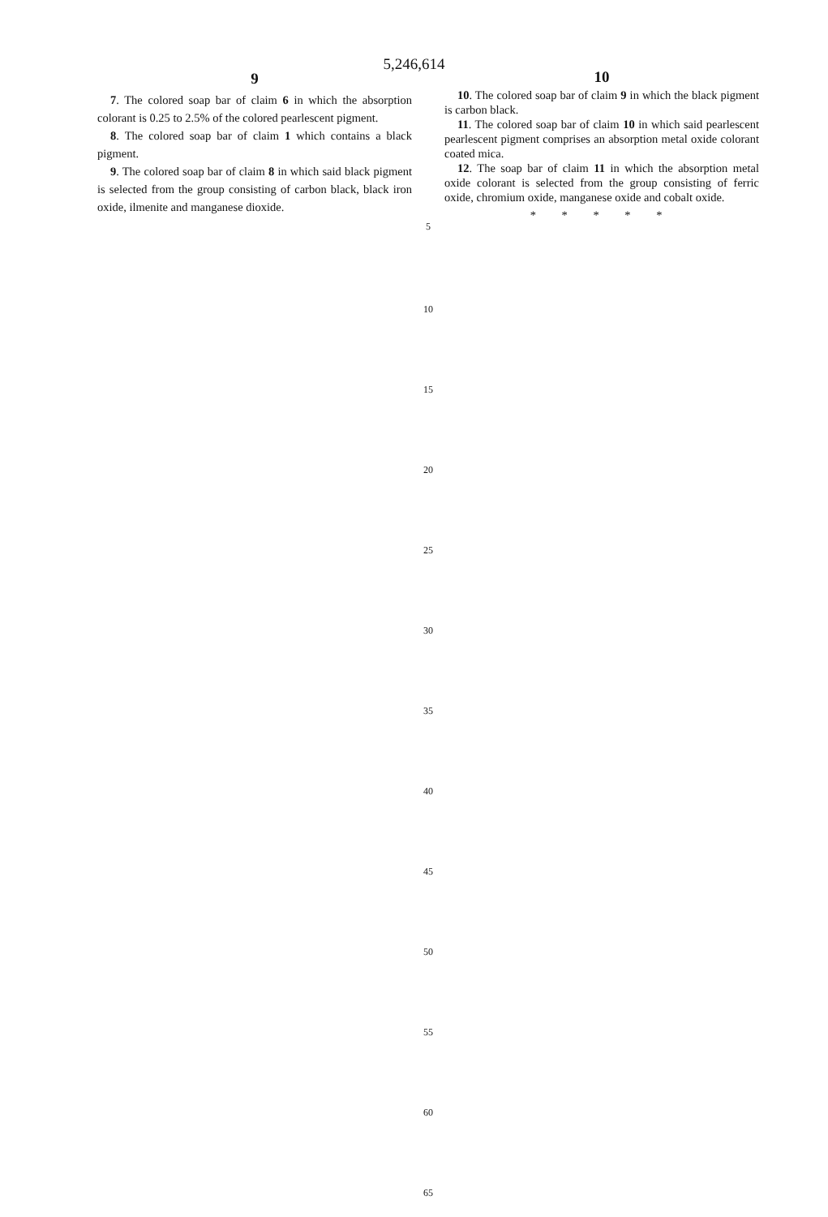5,246,614
9
7. The colored soap bar of claim 6 in which the absorption colorant is 0.25 to 2.5% of the colored pearlescent pigment.
8. The colored soap bar of claim 1 which contains a black pigment.
9. The colored soap bar of claim 8 in which said black pigment is selected from the group consisting of carbon black, black iron oxide, ilmenite and manganese dioxide.
5
10
15
20
25
30
35
40
45
50
55
60
65
10
10. The colored soap bar of claim 9 in which the black pigment is carbon black.
11. The colored soap bar of claim 10 in which said pearlescent pearlescent pigment comprises an absorption metal oxide colorant coated mica.
12. The soap bar of claim 11 in which the absorption metal oxide colorant is selected from the group consisting of ferric oxide, chromium oxide, manganese oxide and cobalt oxide.
* * * * *